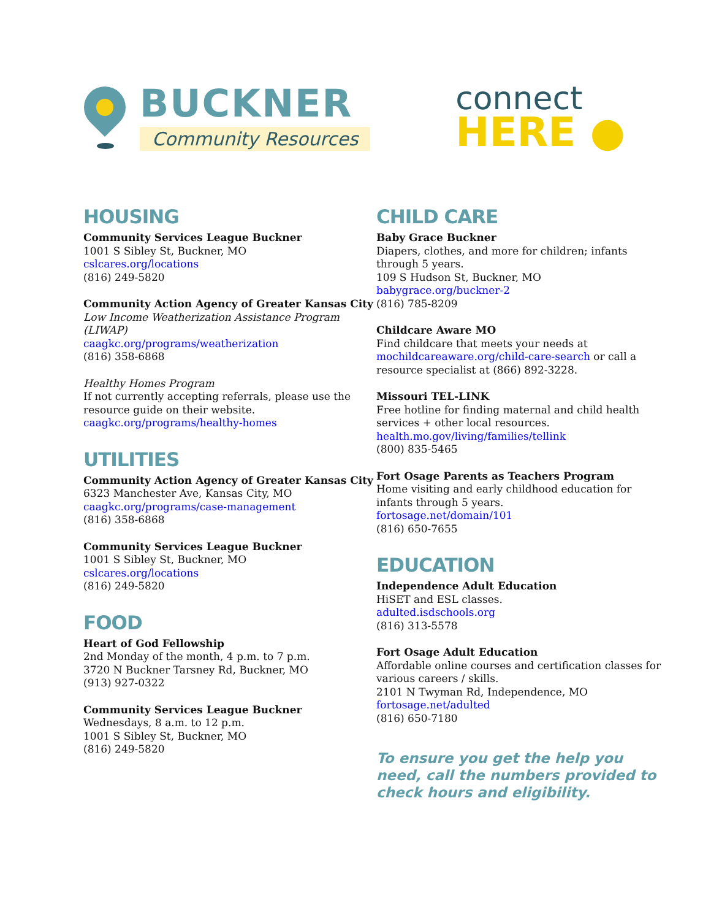BUCKNER
Community Resources
connect
HERE ●
HOUSING
Community Services League Buckner
1001 S Sibley St, Buckner, MO
cslcares.org/locations
(816) 249-5820
Community Action Agency of Greater Kansas City
Low Income Weatherization Assistance Program (LIWAP)
caagkc.org/programs/weatherization
(816) 358-6868
Healthy Homes Program
If not currently accepting referrals, please use the resource guide on their website.
caagkc.org/programs/healthy-homes
UTILITIES
Community Action Agency of Greater Kansas City
6323 Manchester Ave, Kansas City, MO
caagkc.org/programs/case-management
(816) 358-6868
Community Services League Buckner
1001 S Sibley St, Buckner, MO
cslcares.org/locations
(816) 249-5820
FOOD
Heart of God Fellowship
2nd Monday of the month, 4 p.m. to 7 p.m.
3720 N Buckner Tarsney Rd, Buckner, MO
(913) 927-0322
Community Services League Buckner
Wednesdays, 8 a.m. to 12 p.m.
1001 S Sibley St, Buckner, MO
(816) 249-5820
CHILD CARE
Baby Grace Buckner
Diapers, clothes, and more for children; infants through 5 years.
109 S Hudson St, Buckner, MO
babygrace.org/buckner-2
(816) 785-8209
Childcare Aware MO
Find childcare that meets your needs at mochildcareaware.org/child-care-search or call a resource specialist at (866) 892-3228.
Missouri TEL-LINK
Free hotline for finding maternal and child health services + other local resources.
health.mo.gov/living/families/tellink
(800) 835-5465
Fort Osage Parents as Teachers Program
Home visiting and early childhood education for infants through 5 years.
fortosage.net/domain/101
(816) 650-7655
EDUCATION
Independence Adult Education
HiSET and ESL classes.
adulted.isdschools.org
(816) 313-5578
Fort Osage Adult Education
Affordable online courses and certification classes for various careers / skills.
2101 N Twyman Rd, Independence, MO
fortosage.net/adulted
(816) 650-7180
To ensure you get the help you need, call the numbers provided to check hours and eligibility.